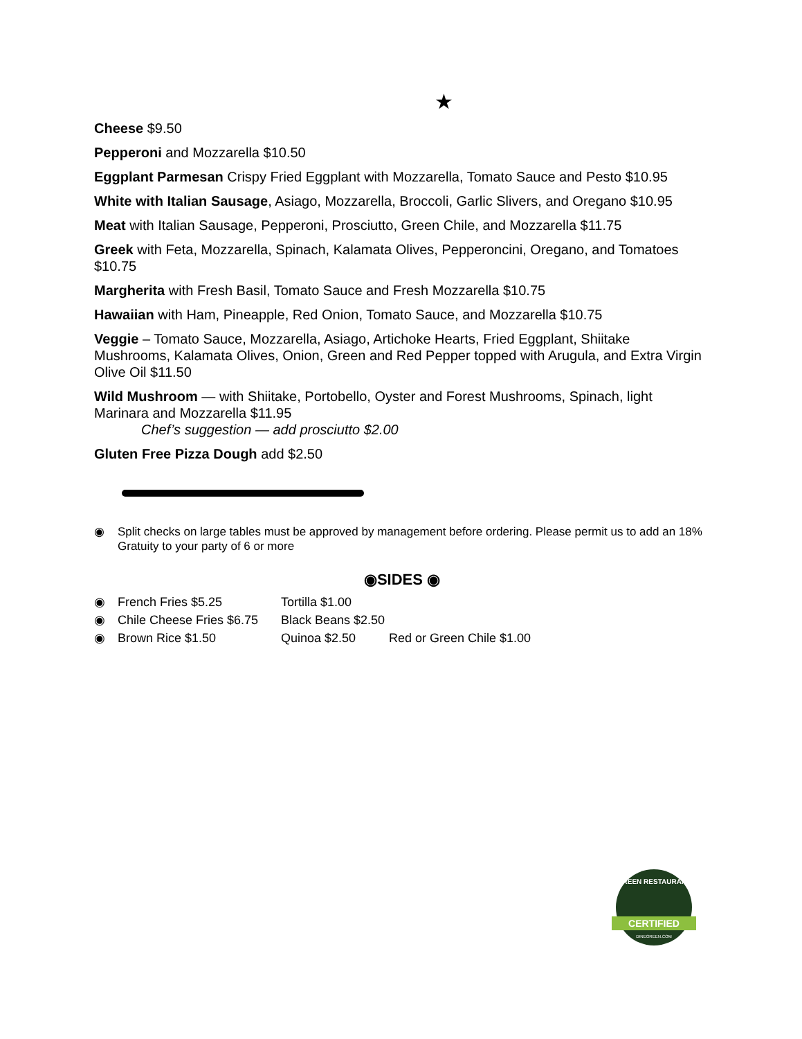★
Cheese $9.50
Pepperoni and Mozzarella $10.50
Eggplant Parmesan Crispy Fried Eggplant with Mozzarella, Tomato Sauce and Pesto $10.95
White with Italian Sausage, Asiago, Mozzarella, Broccoli, Garlic Slivers, and Oregano $10.95
Meat with Italian Sausage, Pepperoni, Prosciutto, Green Chile, and Mozzarella $11.75
Greek with Feta, Mozzarella, Spinach, Kalamata Olives, Pepperoncini, Oregano, and Tomatoes $10.75
Margherita with Fresh Basil, Tomato Sauce and Fresh Mozzarella $10.75
Hawaiian with Ham, Pineapple, Red Onion, Tomato Sauce, and Mozzarella $10.75
Veggie – Tomato Sauce, Mozzarella, Asiago, Artichoke Hearts, Fried Eggplant, Shiitake Mushrooms, Kalamata Olives, Onion, Green and Red Pepper topped with Arugula, and Extra Virgin Olive Oil $11.50
Wild Mushroom — with Shiitake, Portobello, Oyster and Forest Mushrooms, Spinach, light Marinara and Mozzarella $11.95
Chef’s suggestion — add prosciutto $2.00
Gluten Free Pizza Dough add $2.50
◉ Split checks on large tables must be approved by management before ordering. Please permit us to add an 18% Gratuity to your party of 6 or more
◉SIDES ◉
| ◉ | French Fries $5.25 | Tortilla $1.00 | |
| ◉ | Chile Cheese Fries $6.75 | Black Beans $2.50 | |
| ◉ | Brown Rice $1.50 | Quinoa $2.50 | Red or Green Chile $1.00 |
GREEN RESTAURANT
CERTIFIED
DINEGREEN.COM